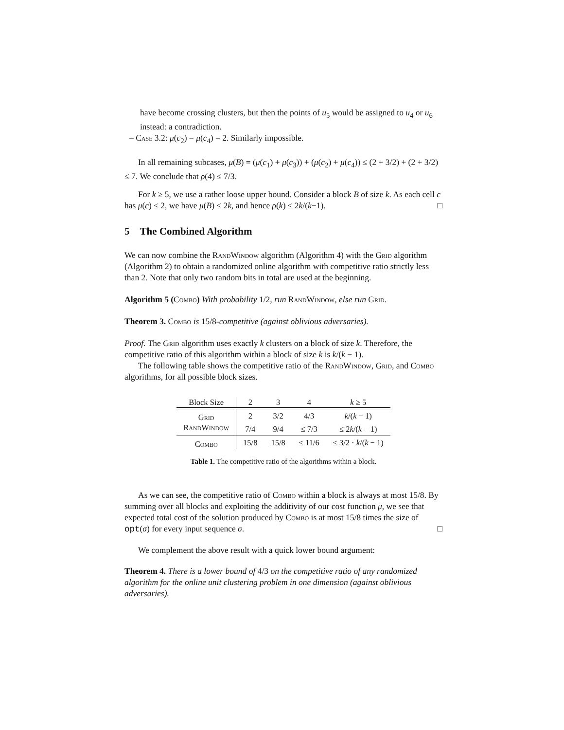have become crossing clusters, but then the points of u<sub>5</sub> would be assigned to u<sub>4</sub> or u<sub>6</sub> instead: a contradiction.
– Case 3.2: μ(c<sub>2</sub>) = μ(c<sub>4</sub>) = 2. Similarly impossible.
In all remaining subcases, μ(B) = (μ(c<sub>1</sub>) + μ(c<sub>3</sub>)) + (μ(c<sub>2</sub>) + μ(c<sub>4</sub>)) ≤ (2 + 3/2) + (2 + 3/2) ≤ 7. We conclude that ρ(4) ≤ 7/3.
For k ≥ 5, we use a rather loose upper bound. Consider a block B of size k. As each cell c has μ(c) ≤ 2, we have μ(B) ≤ 2k, and hence ρ(k) ≤ 2k/(k−1). □
5 The Combined Algorithm
We can now combine the RandWindow algorithm (Algorithm 4) with the Grid algorithm (Algorithm 2) to obtain a randomized online algorithm with competitive ratio strictly less than 2. Note that only two random bits in total are used at the beginning.
Algorithm 5 (Combo) With probability 1/2, run RandWindow, else run Grid.
Theorem 3. Combo is 15/8-competitive (against oblivious adversaries).
Proof. The Grid algorithm uses exactly k clusters on a block of size k. Therefore, the competitive ratio of this algorithm within a block of size k is k/(k − 1).
The following table shows the competitive ratio of the RandWindow, Grid, and Combo algorithms, for all possible block sizes.
| Block Size | 2 | 3 | 4 | k ≥ 5 |
| --- | --- | --- | --- | --- |
| Grid | 2 | 3/2 | 4/3 | k /( k − 1) |
| RandWindow | 7/4 | 9/4 | ≤ 7/3 | ≤ 2 k /( k − 1) |
| Combo | 15/8 | 15/8 | ≤ 11/6 | ≤ 3/2 · k /( k − 1) |
Table 1. The competitive ratio of the algorithms within a block.
As we can see, the competitive ratio of Combo within a block is always at most 15/8. By summing over all blocks and exploiting the additivity of our cost function μ, we see that expected total cost of the solution produced by Combo is at most 15/8 times the size of opt(σ) for every input sequence σ. □
We complement the above result with a quick lower bound argument:
Theorem 4. There is a lower bound of 4/3 on the competitive ratio of any randomized algorithm for the online unit clustering problem in one dimension (against oblivious adversaries).